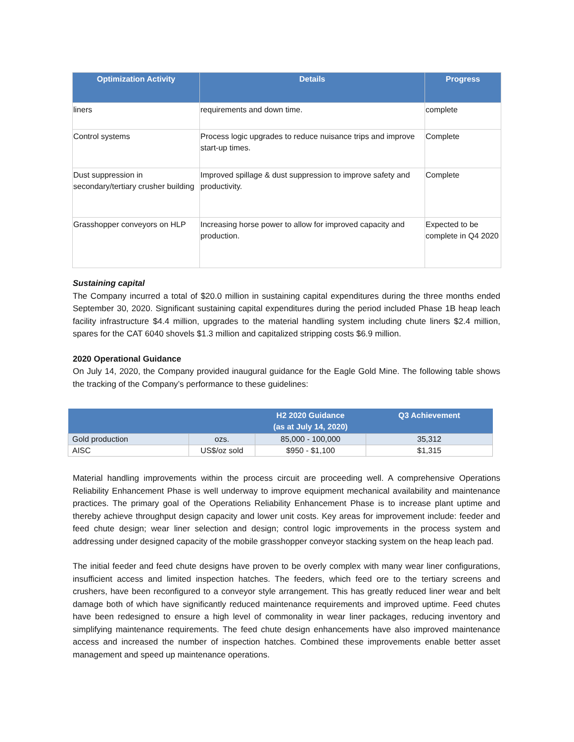| Optimization Activity | Details | Progress |
| --- | --- | --- |
| liners | requirements and down time. | complete |
| Control systems | Process logic upgrades to reduce nuisance trips and improve start-up times. | Complete |
| Dust suppression in secondary/tertiary crusher building | Improved spillage & dust suppression to improve safety and productivity. | Complete |
| Grasshopper conveyors on HLP | Increasing horse power to allow for improved capacity and production. | Expected to be complete in Q4 2020 |
Sustaining capital
The Company incurred a total of $20.0 million in sustaining capital expenditures during the three months ended September 30, 2020. Significant sustaining capital expenditures during the period included Phase 1B heap leach facility infrastructure $4.4 million, upgrades to the material handling system including chute liners $2.4 million, spares for the CAT 6040 shovels $1.3 million and capitalized stripping costs $6.9 million.
2020 Operational Guidance
On July 14, 2020, the Company provided inaugural guidance for the Eagle Gold Mine. The following table shows the tracking of the Company’s performance to these guidelines:
| | | H2 2020 Guidance (as at July 14, 2020) | Q3 Achievement |
| --- | --- | --- | --- |
| Gold production | ozs. | 85,000 - 100,000 | 35,312 |
| AISC | US$/oz sold | $950 - $1,100 | $1,315 |
Material handling improvements within the process circuit are proceeding well. A comprehensive Operations Reliability Enhancement Phase is well underway to improve equipment mechanical availability and maintenance practices. The primary goal of the Operations Reliability Enhancement Phase is to increase plant uptime and thereby achieve throughput design capacity and lower unit costs. Key areas for improvement include: feeder and feed chute design; wear liner selection and design; control logic improvements in the process system and addressing under designed capacity of the mobile grasshopper conveyor stacking system on the heap leach pad.
The initial feeder and feed chute designs have proven to be overly complex with many wear liner configurations, insufficient access and limited inspection hatches. The feeders, which feed ore to the tertiary screens and crushers, have been reconfigured to a conveyor style arrangement. This has greatly reduced liner wear and belt damage both of which have significantly reduced maintenance requirements and improved uptime. Feed chutes have been redesigned to ensure a high level of commonality in wear liner packages, reducing inventory and simplifying maintenance requirements. The feed chute design enhancements have also improved maintenance access and increased the number of inspection hatches. Combined these improvements enable better asset management and speed up maintenance operations.